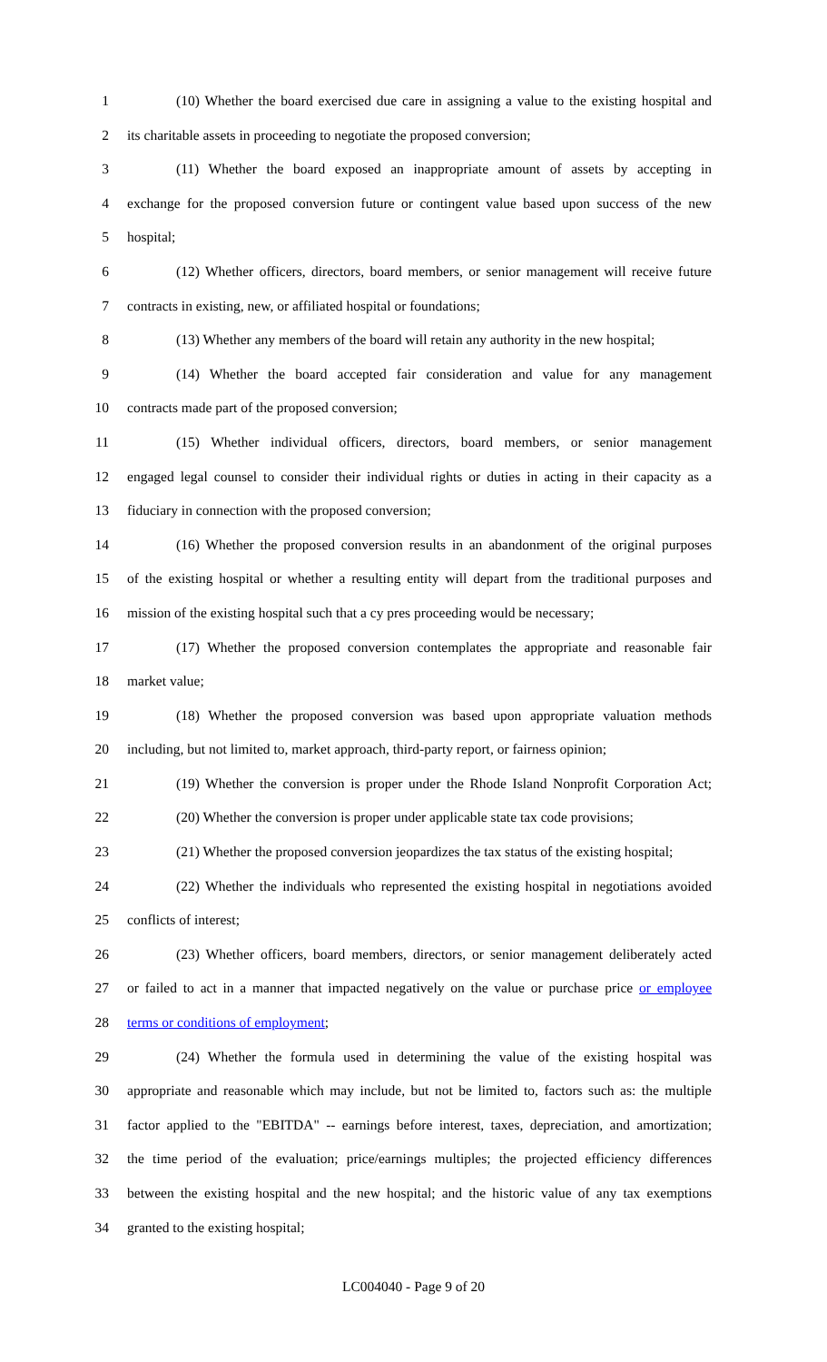1 (10) Whether the board exercised due care in assigning a value to the existing hospital and
2 its charitable assets in proceeding to negotiate the proposed conversion;
3 (11) Whether the board exposed an inappropriate amount of assets by accepting in
4 exchange for the proposed conversion future or contingent value based upon success of the new
5 hospital;
6 (12) Whether officers, directors, board members, or senior management will receive future
7 contracts in existing, new, or affiliated hospital or foundations;
8 (13) Whether any members of the board will retain any authority in the new hospital;
9 (14) Whether the board accepted fair consideration and value for any management
10 contracts made part of the proposed conversion;
11 (15) Whether individual officers, directors, board members, or senior management
12 engaged legal counsel to consider their individual rights or duties in acting in their capacity as a
13 fiduciary in connection with the proposed conversion;
14 (16) Whether the proposed conversion results in an abandonment of the original purposes
15 of the existing hospital or whether a resulting entity will depart from the traditional purposes and
16 mission of the existing hospital such that a cy pres proceeding would be necessary;
17 (17) Whether the proposed conversion contemplates the appropriate and reasonable fair
18 market value;
19 (18) Whether the proposed conversion was based upon appropriate valuation methods
20 including, but not limited to, market approach, third-party report, or fairness opinion;
21 (19) Whether the conversion is proper under the Rhode Island Nonprofit Corporation Act;
22 (20) Whether the conversion is proper under applicable state tax code provisions;
23 (21) Whether the proposed conversion jeopardizes the tax status of the existing hospital;
24 (22) Whether the individuals who represented the existing hospital in negotiations avoided
25 conflicts of interest;
26 (23) Whether officers, board members, directors, or senior management deliberately acted
27 or failed to act in a manner that impacted negatively on the value or purchase price or employee
28 terms or conditions of employment;
29 (24) Whether the formula used in determining the value of the existing hospital was
30 appropriate and reasonable which may include, but not be limited to, factors such as: the multiple
31 factor applied to the "EBITDA" -- earnings before interest, taxes, depreciation, and amortization;
32 the time period of the evaluation; price/earnings multiples; the projected efficiency differences
33 between the existing hospital and the new hospital; and the historic value of any tax exemptions
34 granted to the existing hospital;
LC004040 - Page 9 of 20